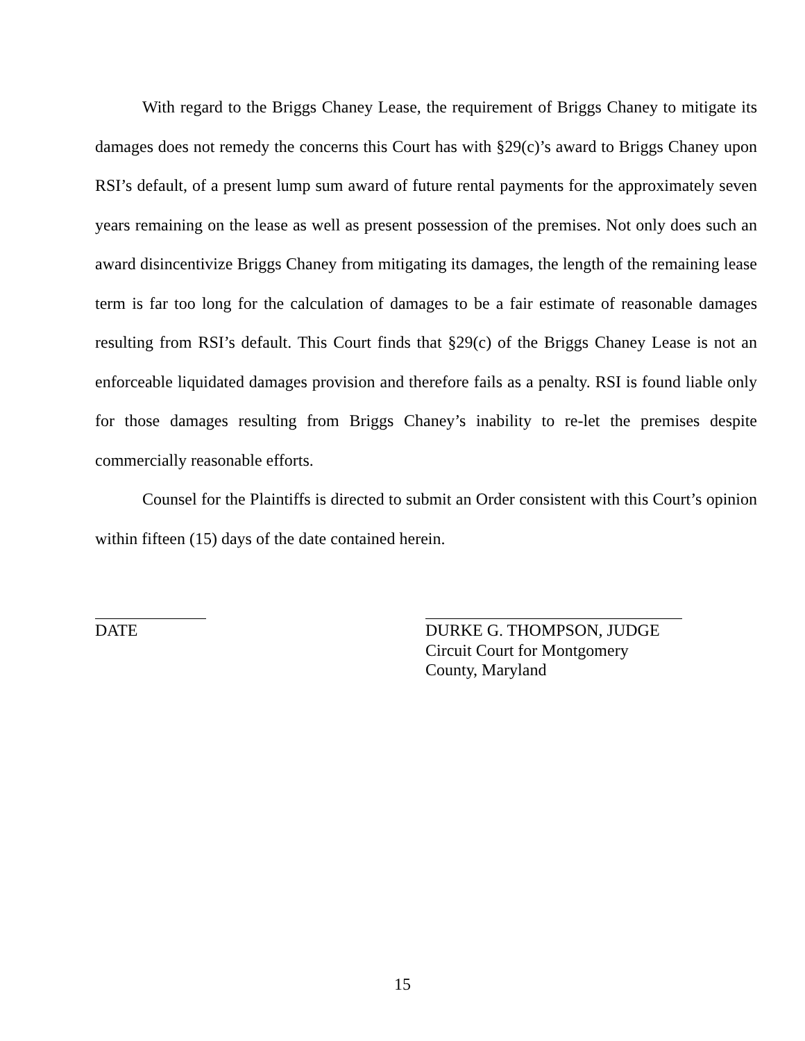With regard to the Briggs Chaney Lease, the requirement of Briggs Chaney to mitigate its damages does not remedy the concerns this Court has with §29(c)’s award to Briggs Chaney upon RSI’s default, of a present lump sum award of future rental payments for the approximately seven years remaining on the lease as well as present possession of the premises. Not only does such an award disincentivize Briggs Chaney from mitigating its damages, the length of the remaining lease term is far too long for the calculation of damages to be a fair estimate of reasonable damages resulting from RSI’s default. This Court finds that §29(c) of the Briggs Chaney Lease is not an enforceable liquidated damages provision and therefore fails as a penalty. RSI is found liable only for those damages resulting from Briggs Chaney’s inability to re-let the premises despite commercially reasonable efforts.
Counsel for the Plaintiffs is directed to submit an Order consistent with this Court’s opinion within fifteen (15) days of the date contained herein.
DATE DURKE G. THOMPSON, JUDGE
Circuit Court for Montgomery
County, Maryland
15